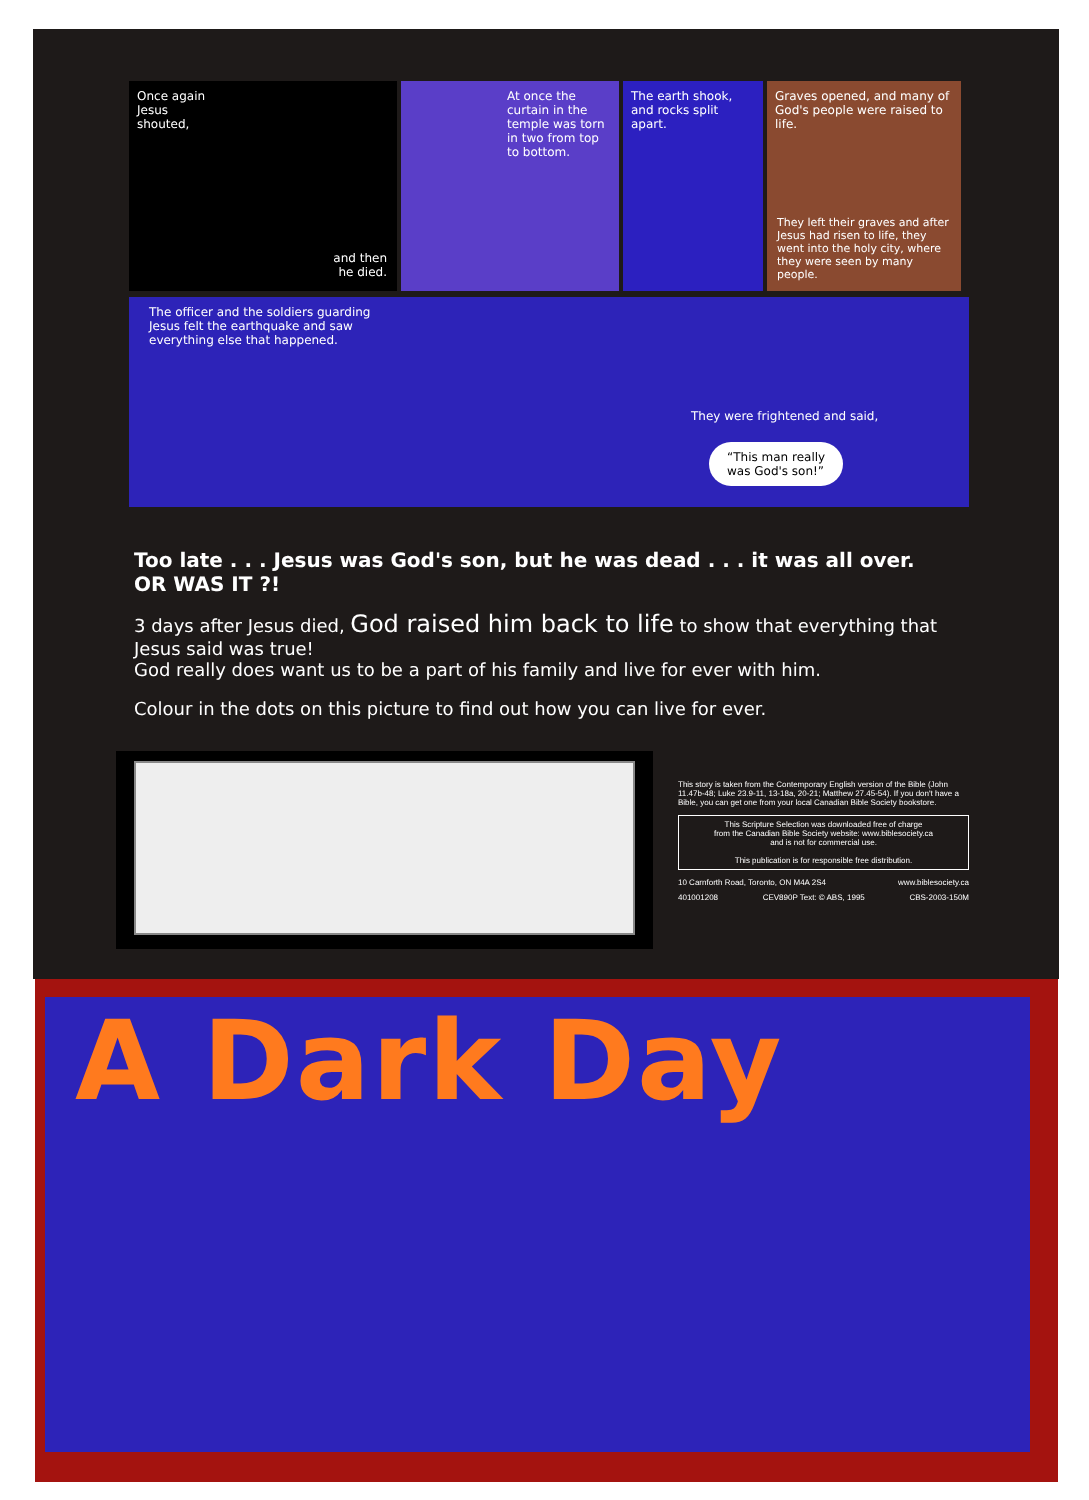Once again
Jesus
shouted,
and then
he died.
At once the curtain in the temple was torn in two from top to bottom.
The earth shook, and rocks split apart.
Graves opened, and many of God's people were raised to life.
They left their graves and after Jesus had risen to life, they went into the holy city, where they were seen by many people.
The officer and the soldiers guarding
Jesus felt the earthquake and saw
everything else that happened.
They were frightened and said,
“This man really
was God's son!”
Too late . . . Jesus was God's son, but he was dead . . . it was all over.
OR WAS IT ?!
3 days after Jesus died, God raised him back to life to show that everything that Jesus said was true!
God really does want us to be a part of his family and live for ever with him.
Colour in the dots on this picture to find out how you can live for ever.
This story is taken from the Contemporary English version of the Bible (John 11.47b-48; Luke 23.9-11, 13-18a, 20-21; Matthew 27.45-54). If you don't have a Bible, you can get one from your local Canadian Bible Society bookstore.
This Scripture Selection was downloaded free of charge
from the Canadian Bible Society website: www.biblesociety.ca
and is not for commercial use.
This publication is for responsible free distribution.
10 Carnforth Road, Toronto, ON M4A 2S4 www.biblesociety.ca
401001208 CEV890P Text: © ABS, 1995 CBS-2003-150M
A Dark Day